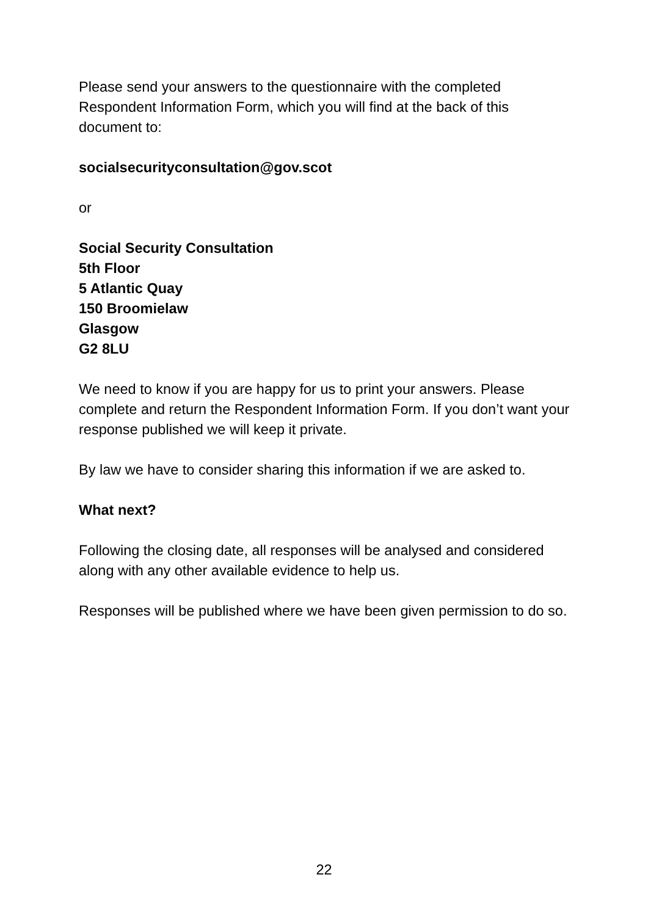Please send your answers to the questionnaire with the completed Respondent Information Form, which you will find at the back of this document to:
socialsecurityconsultation@gov.scot
or
Social Security Consultation
5th Floor
5 Atlantic Quay
150 Broomielaw
Glasgow
G2 8LU
We need to know if you are happy for us to print your answers. Please complete and return the Respondent Information Form. If you don’t want your response published we will keep it private.
By law we have to consider sharing this information if we are asked to.
What next?
Following the closing date, all responses will be analysed and considered along with any other available evidence to help us.
Responses will be published where we have been given permission to do so.
22